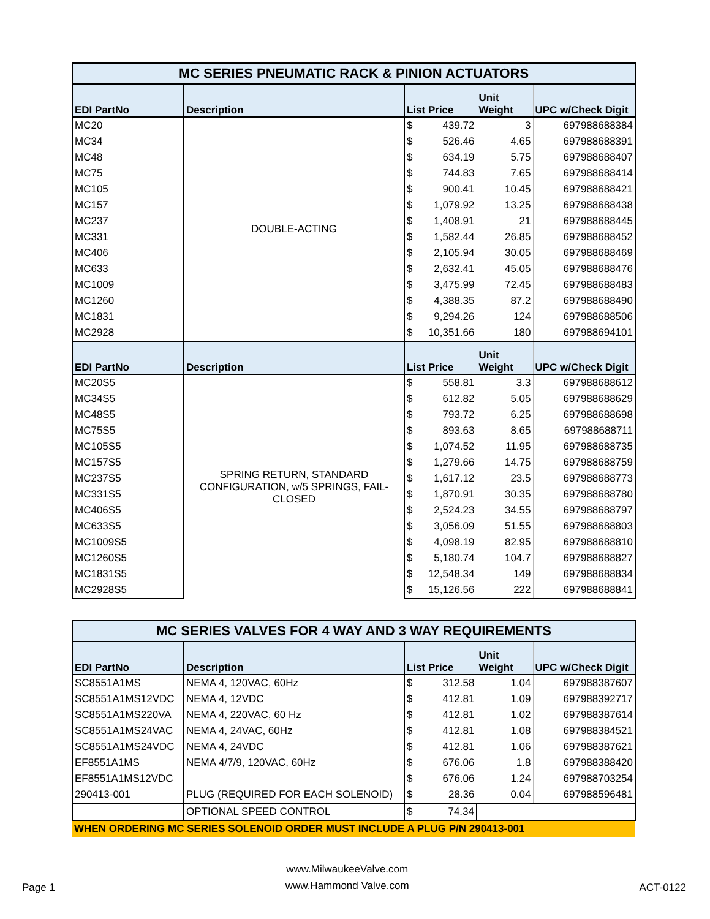| MC SERIES PNEUMATIC RACK & PINION ACTUATORS | | | | |
| EDI PartNo | Description | List Price | Unit Weight | UPC w/Check Digit |
| MC20 | DOUBLE-ACTING | $ 439.72 | 3 | 697988688384 |
| MC34 | | $ 526.46 | 4.65 | 697988688391 |
| MC48 | | $ 634.19 | 5.75 | 697988688407 |
| MC75 | | $ 744.83 | 7.65 | 697988688414 |
| MC105 | | $ 900.41 | 10.45 | 697988688421 |
| MC157 | | $ 1,079.92 | 13.25 | 697988688438 |
| MC237 | | $ 1,408.91 | 21 | 697988688445 |
| MC331 | | $ 1,582.44 | 26.85 | 697988688452 |
| MC406 | | $ 2,105.94 | 30.05 | 697988688469 |
| MC633 | | $ 2,632.41 | 45.05 | 697988688476 |
| MC1009 | | $ 3,475.99 | 72.45 | 697988688483 |
| MC1260 | | $ 4,388.35 | 87.2 | 697988688490 |
| MC1831 | | $ 9,294.26 | 124 | 697988688506 |
| MC2928 | | $ 10,351.66 | 180 | 697988694101 |
| EDI PartNo | Description | List Price | Unit Weight | UPC w/Check Digit |
| MC20S5 | SPRING RETURN, STANDARD CONFIGURATION, w/5 SPRINGS, FAIL-CLOSED | $ 558.81 | 3.3 | 697988688612 |
| MC34S5 | | $ 612.82 | 5.05 | 697988688629 |
| MC48S5 | | $ 793.72 | 6.25 | 697988688698 |
| MC75S5 | | $ 893.63 | 8.65 | 697988688711 |
| MC105S5 | | $ 1,074.52 | 11.95 | 697988688735 |
| MC157S5 | | $ 1,279.66 | 14.75 | 697988688759 |
| MC237S5 | | $ 1,617.12 | 23.5 | 697988688773 |
| MC331S5 | | $ 1,870.91 | 30.35 | 697988688780 |
| MC406S5 | | $ 2,524.23 | 34.55 | 697988688797 |
| MC633S5 | | $ 3,056.09 | 51.55 | 697988688803 |
| MC1009S5 | | $ 4,098.19 | 82.95 | 697988688810 |
| MC1260S5 | | $ 5,180.74 | 104.7 | 697988688827 |
| MC1831S5 | | $ 12,548.34 | 149 | 697988688834 |
| MC2928S5 | | $ 15,126.56 | 222 | 697988688841 |
| MC SERIES VALVES FOR 4 WAY AND 3 WAY REQUIREMENTS | | | | |
| EDI PartNo | Description | List Price | Unit Weight | UPC w/Check Digit |
| SC8551A1MS | NEMA 4, 120VAC, 60Hz | $ 312.58 | 1.04 | 697988387607 |
| SC8551A1MS12VDC | NEMA 4, 12VDC | $ 412.81 | 1.09 | 697988392717 |
| SC8551A1MS220VA | NEMA 4, 220VAC, 60 Hz | $ 412.81 | 1.02 | 697988387614 |
| SC8551A1MS24VAC | NEMA 4, 24VAC, 60Hz | $ 412.81 | 1.08 | 697988384521 |
| SC8551A1MS24VDC | NEMA 4, 24VDC | $ 412.81 | 1.06 | 697988387621 |
| EF8551A1MS | NEMA 4/7/9, 120VAC, 60Hz | $ 676.06 | 1.8 | 697988388420 |
| EF8551A1MS12VDC | | $ 676.06 | 1.24 | 697988703254 |
| 290413-001 | PLUG (REQUIRED FOR EACH SOLENOID) | $ 28.36 | 0.04 | 697988596481 |
| | OPTIONAL SPEED CONTROL | $ 74.34 | | |
| WHEN ORDERING MC SERIES SOLENOID ORDER MUST INCLUDE A PLUG P/N 290413-001 | | | | |
Page 1
www.MilwaukeeValve.com
www.Hammond Valve.com
ACT-0122